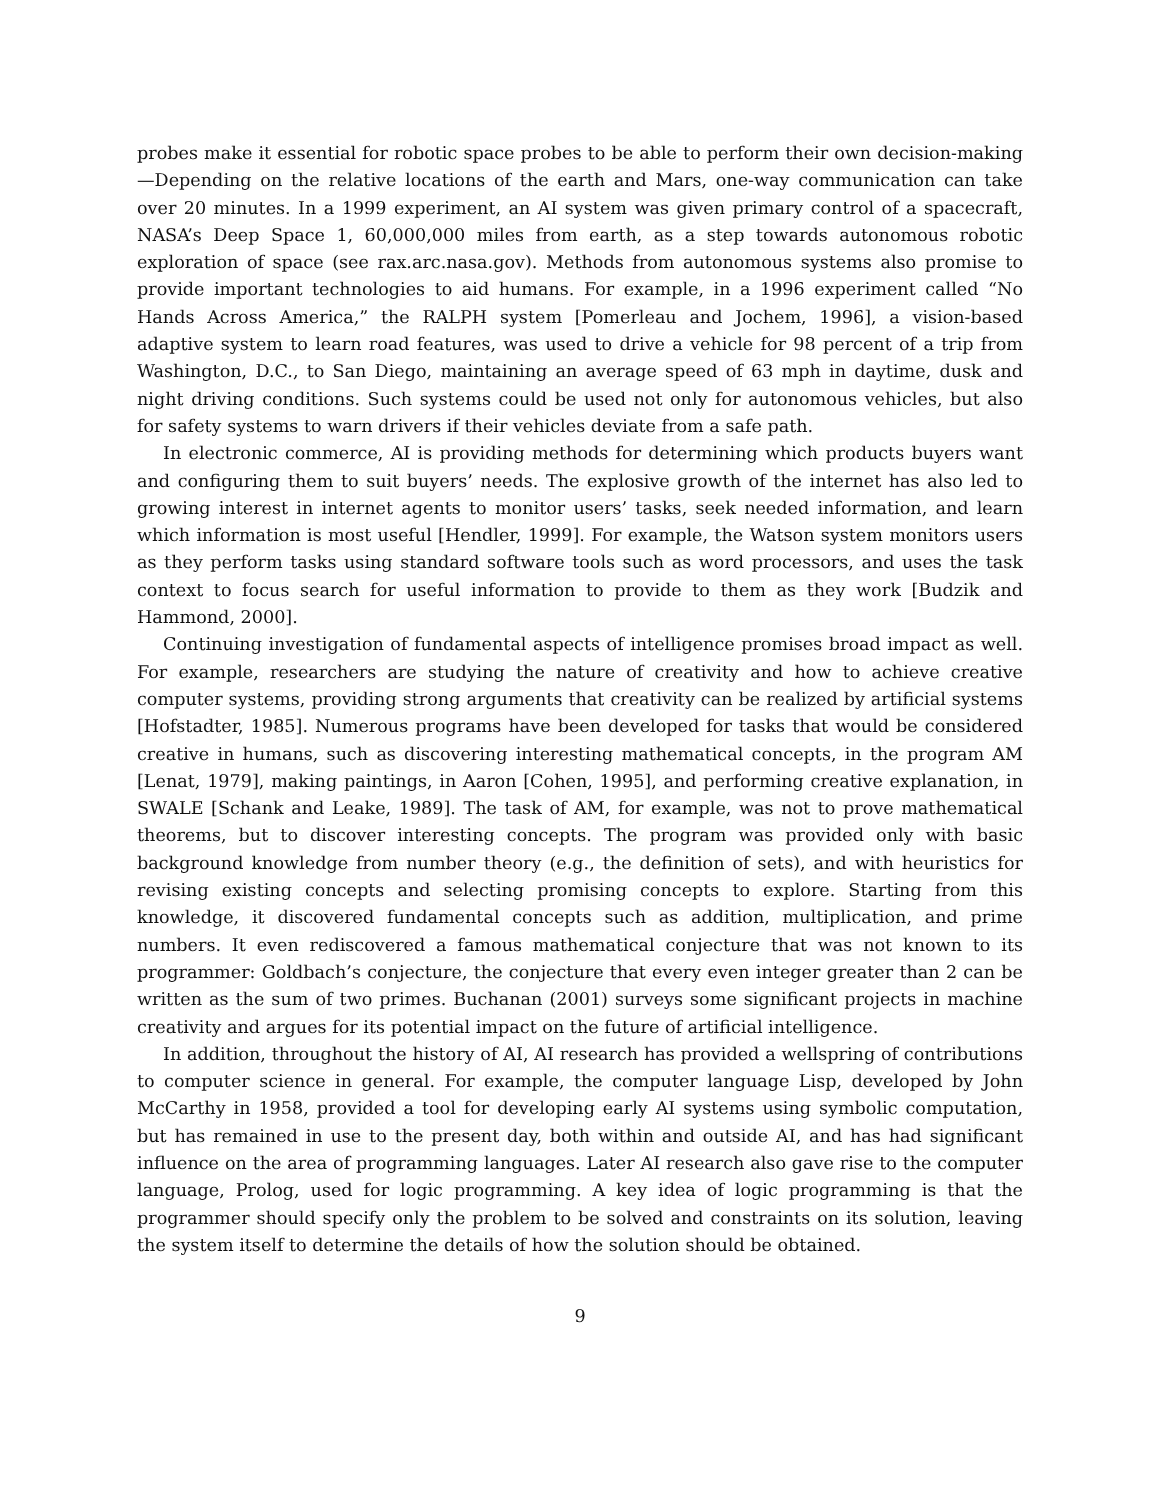probes make it essential for robotic space probes to be able to perform their own decision-making—Depending on the relative locations of the earth and Mars, one-way communication can take over 20 minutes. In a 1999 experiment, an AI system was given primary control of a spacecraft, NASA’s Deep Space 1, 60,000,000 miles from earth, as a step towards autonomous robotic exploration of space (see rax.arc.nasa.gov). Methods from autonomous systems also promise to provide important technologies to aid humans. For example, in a 1996 experiment called “No Hands Across America,” the RALPH system [Pomerleau and Jochem, 1996], a vision-based adaptive system to learn road features, was used to drive a vehicle for 98 percent of a trip from Washington, D.C., to San Diego, maintaining an average speed of 63 mph in daytime, dusk and night driving conditions. Such systems could be used not only for autonomous vehicles, but also for safety systems to warn drivers if their vehicles deviate from a safe path.
In electronic commerce, AI is providing methods for determining which products buyers want and configuring them to suit buyers’ needs. The explosive growth of the internet has also led to growing interest in internet agents to monitor users’ tasks, seek needed information, and learn which information is most useful [Hendler, 1999]. For example, the Watson system monitors users as they perform tasks using standard software tools such as word processors, and uses the task context to focus search for useful information to provide to them as they work [Budzik and Hammond, 2000].
Continuing investigation of fundamental aspects of intelligence promises broad impact as well. For example, researchers are studying the nature of creativity and how to achieve creative computer systems, providing strong arguments that creativity can be realized by artificial systems [Hofstadter, 1985]. Numerous programs have been developed for tasks that would be considered creative in humans, such as discovering interesting mathematical concepts, in the program AM [Lenat, 1979], making paintings, in Aaron [Cohen, 1995], and performing creative explanation, in SWALE [Schank and Leake, 1989]. The task of AM, for example, was not to prove mathematical theorems, but to discover interesting concepts. The program was provided only with basic background knowledge from number theory (e.g., the definition of sets), and with heuristics for revising existing concepts and selecting promising concepts to explore. Starting from this knowledge, it discovered fundamental concepts such as addition, multiplication, and prime numbers. It even rediscovered a famous mathematical conjecture that was not known to its programmer: Goldbach’s conjecture, the conjecture that every even integer greater than 2 can be written as the sum of two primes. Buchanan (2001) surveys some significant projects in machine creativity and argues for its potential impact on the future of artificial intelligence.
In addition, throughout the history of AI, AI research has provided a wellspring of contributions to computer science in general. For example, the computer language Lisp, developed by John McCarthy in 1958, provided a tool for developing early AI systems using symbolic computation, but has remained in use to the present day, both within and outside AI, and has had significant influence on the area of programming languages. Later AI research also gave rise to the computer language, Prolog, used for logic programming. A key idea of logic programming is that the programmer should specify only the problem to be solved and constraints on its solution, leaving the system itself to determine the details of how the solution should be obtained.
9